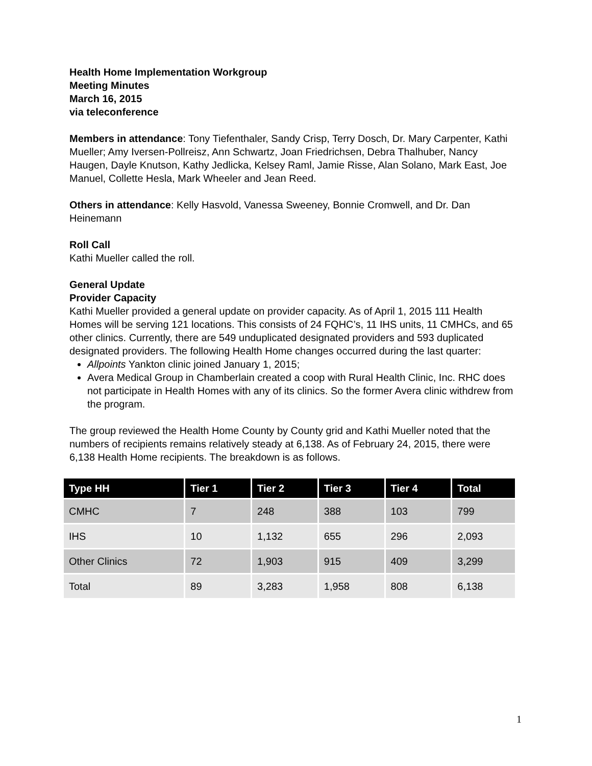Health Home Implementation Workgroup
Meeting Minutes
March 16, 2015
via teleconference
Members in attendance: Tony Tiefenthaler, Sandy Crisp, Terry Dosch, Dr. Mary Carpenter, Kathi Mueller; Amy Iversen-Pollreisz, Ann Schwartz, Joan Friedrichsen, Debra Thalhuber, Nancy Haugen, Dayle Knutson, Kathy Jedlicka, Kelsey Raml, Jamie Risse, Alan Solano, Mark East, Joe Manuel, Collette Hesla, Mark Wheeler and Jean Reed.
Others in attendance: Kelly Hasvold, Vanessa Sweeney, Bonnie Cromwell, and Dr. Dan Heinemann
Roll Call
Kathi Mueller called the roll.
General Update
Provider Capacity
Kathi Mueller provided a general update on provider capacity. As of April 1, 2015 111 Health Homes will be serving 121 locations. This consists of 24 FQHC’s, 11 IHS units, 11 CMHCs, and 65 other clinics. Currently, there are 549 unduplicated designated providers and 593 duplicated designated providers. The following Health Home changes occurred during the last quarter:
Allpoints Yankton clinic joined January 1, 2015;
Avera Medical Group in Chamberlain created a coop with Rural Health Clinic, Inc. RHC does not participate in Health Homes with any of its clinics. So the former Avera clinic withdrew from the program.
The group reviewed the Health Home County by County grid and Kathi Mueller noted that the numbers of recipients remains relatively steady at 6,138. As of February 24, 2015, there were 6,138 Health Home recipients. The breakdown is as follows.
| Type HH | Tier 1 | Tier 2 | Tier 3 | Tier 4 | Total |
| --- | --- | --- | --- | --- | --- |
| CMHC | 7 | 248 | 388 | 103 | 799 |
| IHS | 10 | 1,132 | 655 | 296 | 2,093 |
| Other Clinics | 72 | 1,903 | 915 | 409 | 3,299 |
| Total | 89 | 3,283 | 1,958 | 808 | 6,138 |
1